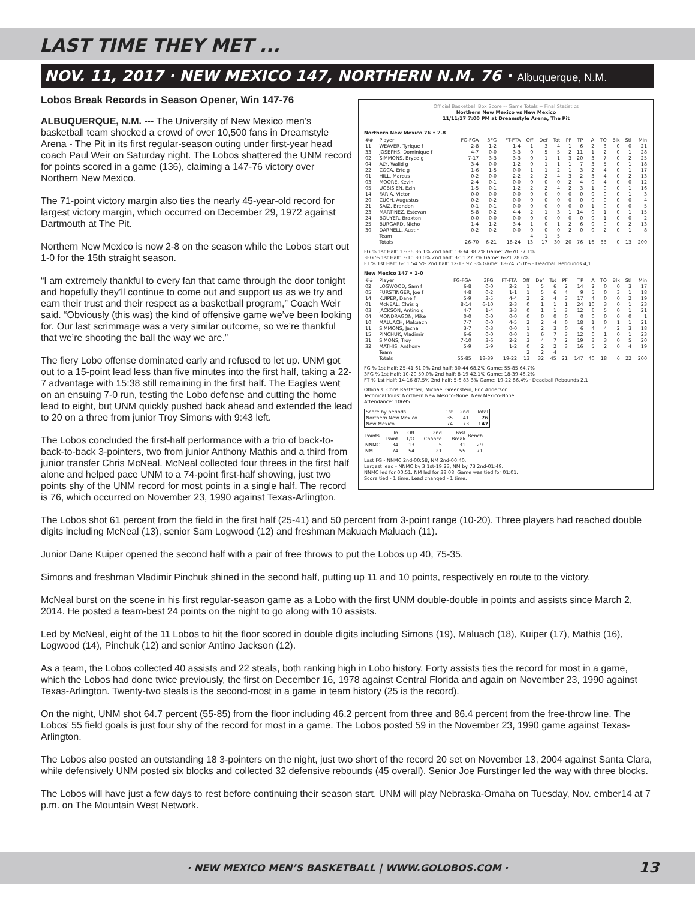LAST TIME THEY MET ...
NOV. 11, 2017 · NEW MEXICO 147, NORTHERN N.M. 76 · Albuquerque, N.M.
Official Basketball Box Score -- Game Totals -- Final Statistics
Northern New Mexico vs New Mexico
11/11/17 7:00 PM at Dreamstyle Arena, The Pit
Northern New Mexico 76 • 2-8
| ## | Player | FG-FGA | 3FG | FT-FTA | Off | Def | Tot | PF | TP | A | TO | Blk | Stl | Min |
| --- | --- | --- | --- | --- | --- | --- | --- | --- | --- | --- | --- | --- | --- | --- |
| 11 | WEAVER, Tyrique f | 2-8 | 1-2 | 1-4 | 1 | 3 | 4 | 1 | 6 | 2 | 3 | 0 | 0 | 21 |
| 33 | JOSEPHS, Dominique f | 4-7 | 0-0 | 3-3 | 0 | 5 | 5 | 2 | 11 | 1 | 2 | 0 | 1 | 28 |
| 02 | SIMMONS, Bryce g | 7-17 | 3-3 | 3-3 | 0 | 1 | 1 | 3 | 20 | 3 | 7 | 0 | 2 | 25 |
| 04 | ALY, Walid g | 3-4 | 0-0 | 1-2 | 0 | 1 | 1 | 1 | 7 | 3 | 5 | 0 | 1 | 18 |
| 22 | COCA, Eric g | 1-6 | 1-5 | 0-0 | 1 | 1 | 2 | 1 | 3 | 2 | 4 | 0 | 1 | 17 |
| 01 | HILL, Marcus | 0-2 | 0-0 | 2-2 | 2 | 2 | 4 | 3 | 2 | 3 | 4 | 0 | 2 | 13 |
| 03 | MOORE, Kevin | 2-4 | 0-1 | 0-0 | 0 | 0 | 0 | 2 | 4 | 0 | 4 | 0 | 0 | 12 |
| 05 | UGBISIEN, Ezini | 1-5 | 0-1 | 1-2 | 2 | 2 | 4 | 2 | 3 | 1 | 0 | 0 | 1 | 16 |
| 14 | FARIA, Victor | 0-0 | 0-0 | 0-0 | 0 | 0 | 0 | 0 | 0 | 0 | 0 | 0 | 1 | 3 |
| 20 | CUCH, Augustus | 0-2 | 0-2 | 0-0 | 0 | 0 | 0 | 0 | 0 | 0 | 0 | 0 | 0 | 4 |
| 21 | SAIZ, Brandon | 0-1 | 0-1 | 0-0 | 0 | 0 | 0 | 0 | 0 | 1 | 0 | 0 | 0 | 5 |
| 23 | MARTINEZ, Estevan | 5-8 | 0-2 | 4-4 | 2 | 1 | 3 | 1 | 14 | 0 | 1 | 0 | 1 | 15 |
| 24 | BOUYER, Braxton | 0-0 | 0-0 | 0-0 | 0 | 0 | 0 | 0 | 0 | 0 | 1 | 0 | 0 | 2 |
| 25 | BURGARD, Nicho | 1-4 | 1-2 | 3-4 | 1 | 0 | 1 | 2 | 6 | 0 | 0 | 0 | 2 | 13 |
| 30 | DARNELL, Austin | 0-2 | 0-2 | 0-0 | 0 | 0 | 0 | 2 | 0 | 0 | 2 | 0 | 1 | 8 |
| | Team | | | | 4 | 1 | 5 | | | | | | | |
| | Totals | 26-70 | 6-21 | 18-24 | 13 | 17 | 30 | 20 | 76 | 16 | 33 | 0 | 13 | 200 |
FG % 1st Half: 13-36 36.1% 2nd half: 13-34 38.2% Game: 26-70 37.1%
3FG % 1st Half: 3-10 30.0% 2nd half: 3-11 27.3% Game: 6-21 28.6%
FT % 1st Half: 6-11 54.5% 2nd half: 12-13 92.3% Game: 18-24 75.0% · Deadball Rebounds 4,1
New Mexico 147 • 1-0
| ## | Player | FG-FGA | 3FG | FT-FTA | Off | Def | Tot | PF | TP | A | TO | Blk | Stl | Min |
| --- | --- | --- | --- | --- | --- | --- | --- | --- | --- | --- | --- | --- | --- | --- |
| 02 | LOGWOOD, Sam f | 6-8 | 0-0 | 2-2 | 1 | 5 | 6 | 2 | 14 | 2 | 0 | 0 | 3 | 17 |
| 05 | FURSTINGER, Joe f | 4-8 | 0-2 | 1-1 | 1 | 5 | 6 | 4 | 9 | 5 | 0 | 3 | 1 | 18 |
| 14 | KUIPER, Dane f | 5-9 | 3-5 | 4-4 | 2 | 2 | 4 | 3 | 17 | 4 | 0 | 0 | 2 | 19 |
| 01 | McNEAL, Chris g | 8-14 | 6-10 | 2-3 | 0 | 1 | 1 | 1 | 24 | 10 | 3 | 0 | 1 | 23 |
| 03 | JACKSON, Antino g | 4-7 | 1-4 | 3-3 | 0 | 1 | 1 | 3 | 12 | 6 | 5 | 0 | 1 | 21 |
| 04 | MONDRAGON, Mike | 0-0 | 0-0 | 0-0 | 0 | 0 | 0 | 0 | 0 | 0 | 0 | 0 | 0 | 1 |
| 10 | MALUACH, Makuach | 7-7 | 0-0 | 4-5 | 2 | 2 | 4 | 0 | 18 | 1 | 0 | 1 | 1 | 21 |
| 11 | SIMMONS, Jachai | 3-7 | 0-3 | 0-0 | 1 | 2 | 3 | 0 | 6 | 4 | 4 | 2 | 3 | 18 |
| 15 | PINCHUK, Vladimir | 6-6 | 0-0 | 0-0 | 1 | 6 | 7 | 3 | 12 | 0 | 1 | 0 | 1 | 23 |
| 31 | SIMONS, Troy | 7-10 | 3-6 | 2-2 | 3 | 4 | 7 | 2 | 19 | 3 | 3 | 0 | 5 | 20 |
| 32 | MATHIS, Anthony | 5-9 | 5-9 | 1-2 | 0 | 2 | 2 | 3 | 16 | 5 | 2 | 0 | 4 | 19 |
| | Team | | | | 2 | 2 | 4 | | | | | | | |
| | Totals | 55-85 | 18-39 | 19-22 | 13 | 32 | 45 | 21 | 147 | 40 | 18 | 6 | 22 | 200 |
FG % 1st Half: 25-41 61.0% 2nd half: 30-44 68.2% Game: 55-85 64.7%
3FG % 1st Half: 10-20 50.0% 2nd half: 8-19 42.1% Game: 18-39 46.2%
FT % 1st Half: 14-16 87.5% 2nd half: 5-6 83.3% Game: 19-22 86.4% · Deadball Rebounds 2,1
Officials: Chris Rastatter, Michael Greenstein, Eric Anderson
Technical fouls: Northern New Mexico-None. New Mexico-None.
Attendance: 10695
| Score by periods | 1st | 2nd | Total |
| --- | --- | --- | --- |
| Northern New Mexico | 35 | 41 | 76 |
| New Mexico | 74 | 73 | 147 |
| Points | In Paint | Off T/O | 2nd Chance | Fast Break | Bench |
| --- | --- | --- | --- | --- | --- |
| NNMC | 34 | 13 | 5 | 31 | 29 |
| NM | 74 | 54 | 21 | 55 | 71 |
Last FG - NNMC 2nd-00:58, NM 2nd-00:40.
Largest lead - NNMC by 3 1st-19:23, NM by 73 2nd-01:49.
NNMC led for 00:51. NM led for 38:08. Game was tied for 01:01.
Score tied - 1 time. Lead changed - 1 time.
Lobos Break Records in Season Opener, Win 147-76
ALBUQUERQUE, N.M. --- The University of New Mexico men’s basketball team shocked a crowd of over 10,500 fans in Dreamstyle Arena - The Pit in its first regular-season outing under first-year head coach Paul Weir on Saturday night. The Lobos shattered the UNM record for points scored in a game (136), claiming a 147-76 victory over Northern New Mexico.
The 71-point victory margin also ties the nearly 45-year-old record for largest victory margin, which occurred on December 29, 1972 against Dartmouth at The Pit.
Northern New Mexico is now 2-8 on the season while the Lobos start out 1-0 for the 15th straight season.
“I am extremely thankful to every fan that came through the door tonight and hopefully they’ll continue to come out and support us as we try and earn their trust and their respect as a basketball program,” Coach Weir said. “Obviously (this was) the kind of offensive game we’ve been looking for. Our last scrimmage was a very similar outcome, so we’re thankful that we’re shooting the ball the way we are.”
The fiery Lobo offense dominated early and refused to let up. UNM got out to a 15-point lead less than five minutes into the first half, taking a 22-7 advantage with 15:38 still remaining in the first half. The Eagles went on an ensuing 7-0 run, testing the Lobo defense and cutting the home lead to eight, but UNM quickly pushed back ahead and extended the lead to 20 on a three from junior Troy Simons with 9:43 left.
The Lobos concluded the first-half performance with a trio of back-to-back-to-back 3-pointers, two from junior Anthony Mathis and a third from junior transfer Chris McNeal. McNeal collected four threes in the first half alone and helped pace UNM to a 74-point first-half showing, just two points shy of the UNM record for most points in a single half. The record is 76, which occurred on November 23, 1990 against Texas-Arlington.
The Lobos shot 61 percent from the field in the first half (25-41) and 50 percent from 3-point range (10-20). Three players had reached double digits including McNeal (13), senior Sam Logwood (12) and freshman Makuach Maluach (11).
Junior Dane Kuiper opened the second half with a pair of free throws to put the Lobos up 40, 75-35.
Simons and freshman Vladimir Pinchuk shined in the second half, putting up 11 and 10 points, respectively en route to the victory.
McNeal burst on the scene in his first regular-season game as a Lobo with the first UNM double-double in points and assists since March 2, 2014. He posted a team-best 24 points on the night to go along with 10 assists.
Led by McNeal, eight of the 11 Lobos to hit the floor scored in double digits including Simons (19), Maluach (18), Kuiper (17), Mathis (16), Logwood (14), Pinchuk (12) and senior Antino Jackson (12).
As a team, the Lobos collected 40 assists and 22 steals, both ranking high in Lobo history. Forty assists ties the record for most in a game, which the Lobos had done twice previously, the first on December 16, 1978 against Central Florida and again on November 23, 1990 against Texas-Arlington. Twenty-two steals is the second-most in a game in team history (25 is the record).
On the night, UNM shot 64.7 percent (55-85) from the floor including 46.2 percent from three and 86.4 percent from the free-throw line. The Lobos’ 55 field goals is just four shy of the record for most in a game. The Lobos posted 59 in the November 23, 1990 game against Texas-Arlington.
The Lobos also posted an outstanding 18 3-pointers on the night, just two short of the record 20 set on November 13, 2004 against Santa Clara, while defensively UNM posted six blocks and collected 32 defensive rebounds (45 overall). Senior Joe Furstinger led the way with three blocks.
The Lobos will have just a few days to rest before continuing their season start. UNM will play Nebraska-Omaha on Tuesday, Nov. ember14 at 7 p.m. on The Mountain West Network.
· NEW MEXICO MEN’S BASKETBALL | WWW.GOLOBOS.COM · 13